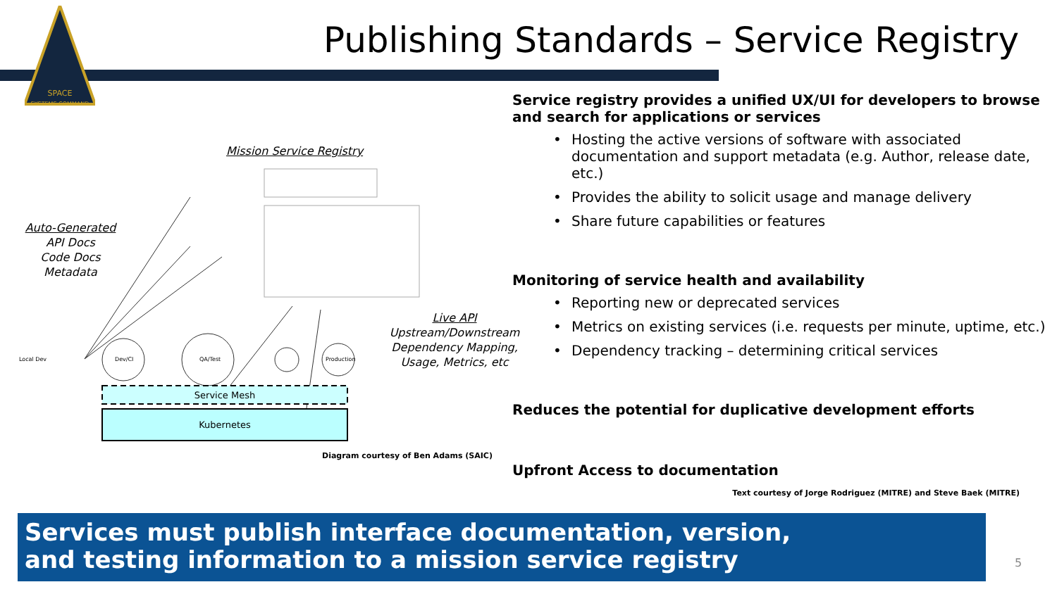SPACE
SYSTEMS COMMAND
Publishing Standards – Service Registry
Service registry provides a unified UX/UI for developers to browse and search for applications or services
• Hosting the active versions of software with associated documentation and support metadata (e.g. Author, release date, etc.)
• Provides the ability to solicit usage and manage delivery
• Share future capabilities or features
Monitoring of service health and availability
• Reporting new or deprecated services
• Metrics on existing services (i.e. requests per minute, uptime, etc.)
• Dependency tracking – determining critical services
Reduces the potential for duplicative development efforts
Upfront Access to documentation
Text courtesy of Jorge Rodriguez (MITRE) and Steve Baek (MITRE)
Mission Service Registry
Auto-Generated
API Docs
Code Docs
Metadata
Local Dev Dev/CI QA/Test Production
Live API
Upstream/Downstream Dependency Mapping, Usage, Metrics, etc
Service Mesh
Kubernetes
Diagram courtesy of Ben Adams (SAIC)
Services must publish interface documentation, version,
and testing information to a mission service registry
5